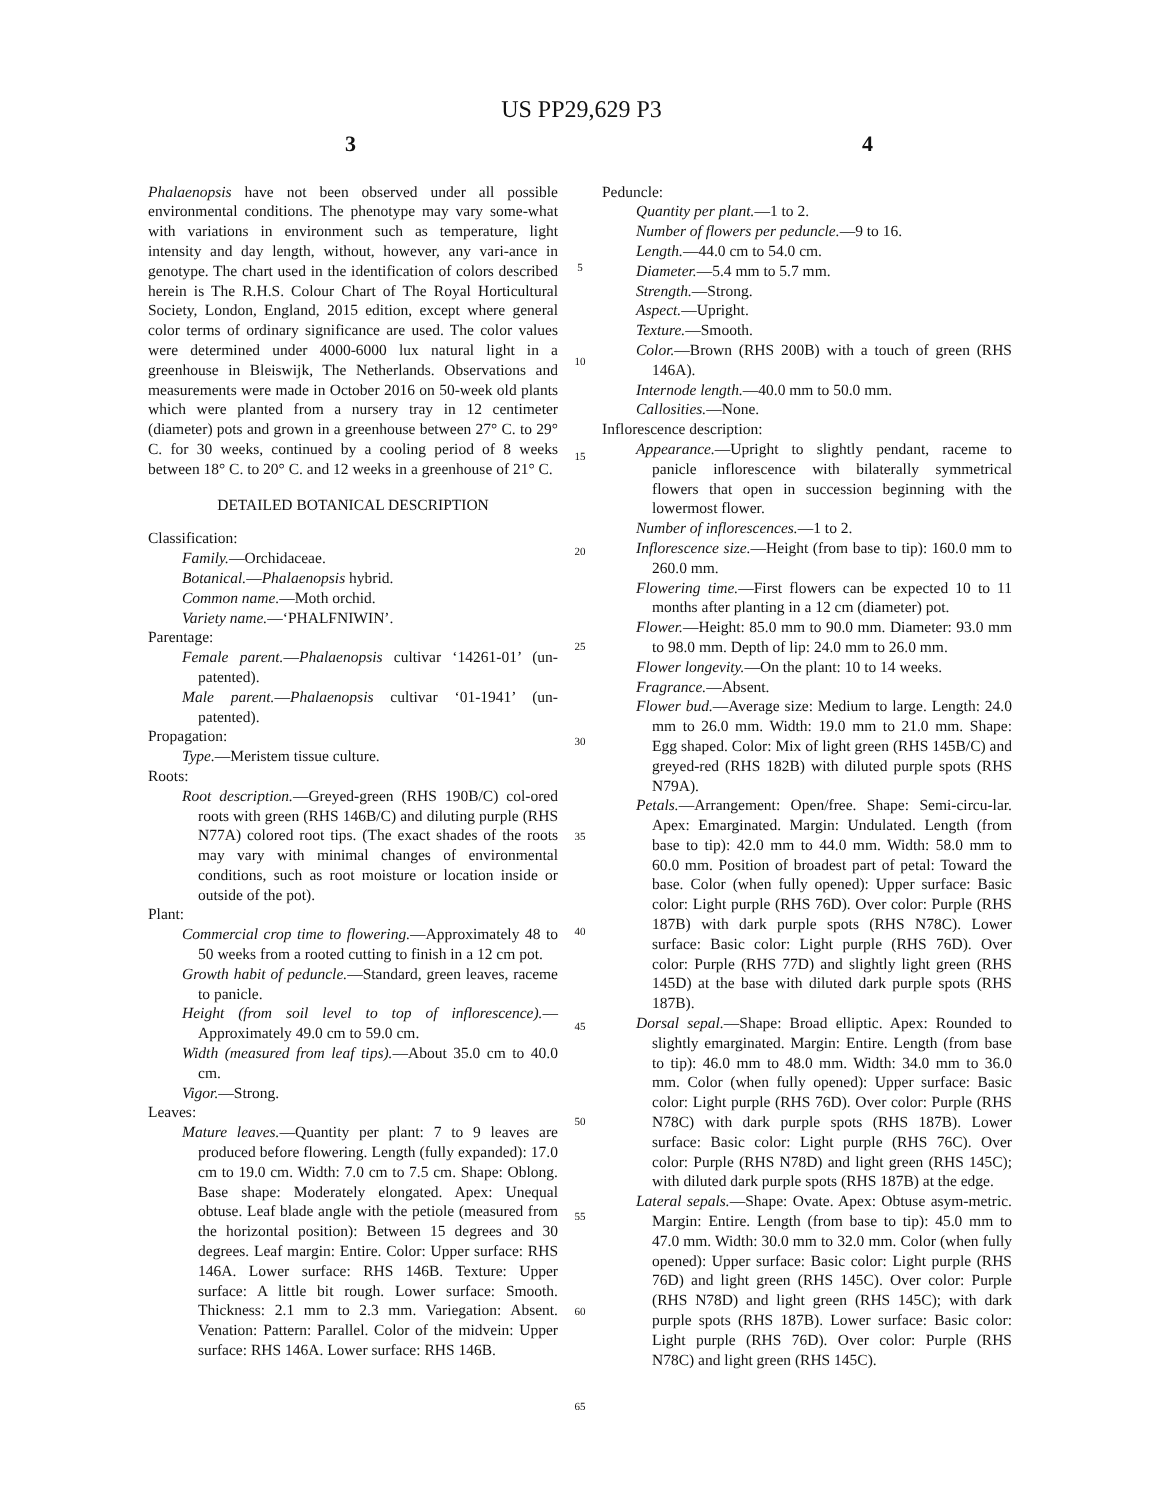US PP29,629 P3
3 4
Phalaenopsis have not been observed under all possible environmental conditions. The phenotype may vary some-what with variations in environment such as temperature, light intensity and day length, without, however, any vari-ance in genotype. The chart used in the identification of colors described herein is The R.H.S. Colour Chart of The Royal Horticultural Society, London, England, 2015 edition, except where general color terms of ordinary significance are used. The color values were determined under 4000-6000 lux natural light in a greenhouse in Bleiswijk, The Netherlands. Observations and measurements were made in October 2016 on 50-week old plants which were planted from a nursery tray in 12 centimeter (diameter) pots and grown in a greenhouse between 27° C. to 29° C. for 30 weeks, continued by a cooling period of 8 weeks between 18° C. to 20° C. and 12 weeks in a greenhouse of 21° C.
DETAILED BOTANICAL DESCRIPTION
Classification:
Family.—Orchidaceae.
Botanical.—Phalaenopsis hybrid.
Common name.—Moth orchid.
Variety name.—‘PHALFNIWIN’.
Parentage:
Female parent.—Phalaenopsis cultivar ‘14261-01’ (un-patented).
Male parent.—Phalaenopsis cultivar ‘01-1941’ (un-patented).
Propagation:
Type.—Meristem tissue culture.
Roots:
Root description.—Greyed-green (RHS 190B/C) col-ored roots with green (RHS 146B/C) and diluting purple (RHS N77A) colored root tips. (The exact shades of the roots may vary with minimal changes of environmental conditions, such as root moisture or location inside or outside of the pot).
Plant:
Commercial crop time to flowering.—Approximately 48 to 50 weeks from a rooted cutting to finish in a 12 cm pot.
Growth habit of peduncle.—Standard, green leaves, raceme to panicle.
Height (from soil level to top of inflorescence).—Approximately 49.0 cm to 59.0 cm.
Width (measured from leaf tips).—About 35.0 cm to 40.0 cm.
Vigor.—Strong.
Leaves:
Mature leaves.—Quantity per plant: 7 to 9 leaves are produced before flowering. Length (fully expanded): 17.0 cm to 19.0 cm. Width: 7.0 cm to 7.5 cm. Shape: Oblong. Base shape: Moderately elongated. Apex: Unequal obtuse. Leaf blade angle with the petiole (measured from the horizontal position): Between 15 degrees and 30 degrees. Leaf margin: Entire. Color: Upper surface: RHS 146A. Lower surface: RHS 146B. Texture: Upper surface: A little bit rough. Lower surface: Smooth. Thickness: 2.1 mm to 2.3 mm. Variegation: Absent. Venation: Pattern: Parallel. Color of the midvein: Upper surface: RHS 146A. Lower surface: RHS 146B.
5
10
15
20
25
30
35
40
45
50
55
60
65
Peduncle:
Quantity per plant.—1 to 2.
Number of flowers per peduncle.—9 to 16.
Length.—44.0 cm to 54.0 cm.
Diameter.—5.4 mm to 5.7 mm.
Strength.—Strong.
Aspect.—Upright.
Texture.—Smooth.
Color.—Brown (RHS 200B) with a touch of green (RHS 146A).
Internode length.—40.0 mm to 50.0 mm.
Callosities.—None.
Inflorescence description:
Appearance.—Upright to slightly pendant, raceme to panicle inflorescence with bilaterally symmetrical flowers that open in succession beginning with the lowermost flower.
Number of inflorescences.—1 to 2.
Inflorescence size.—Height (from base to tip): 160.0 mm to 260.0 mm.
Flowering time.—First flowers can be expected 10 to 11 months after planting in a 12 cm (diameter) pot.
Flower.—Height: 85.0 mm to 90.0 mm. Diameter: 93.0 mm to 98.0 mm. Depth of lip: 24.0 mm to 26.0 mm.
Flower longevity.—On the plant: 10 to 14 weeks.
Fragrance.—Absent.
Flower bud.—Average size: Medium to large. Length: 24.0 mm to 26.0 mm. Width: 19.0 mm to 21.0 mm. Shape: Egg shaped. Color: Mix of light green (RHS 145B/C) and greyed-red (RHS 182B) with diluted purple spots (RHS N79A).
Petals.—Arrangement: Open/free. Shape: Semi-circu-lar. Apex: Emarginated. Margin: Undulated. Length (from base to tip): 42.0 mm to 44.0 mm. Width: 58.0 mm to 60.0 mm. Position of broadest part of petal: Toward the base. Color (when fully opened): Upper surface: Basic color: Light purple (RHS 76D). Over color: Purple (RHS 187B) with dark purple spots (RHS N78C). Lower surface: Basic color: Light purple (RHS 76D). Over color: Purple (RHS 77D) and slightly light green (RHS 145D) at the base with diluted dark purple spots (RHS 187B).
Dorsal sepal.—Shape: Broad elliptic. Apex: Rounded to slightly emarginated. Margin: Entire. Length (from base to tip): 46.0 mm to 48.0 mm. Width: 34.0 mm to 36.0 mm. Color (when fully opened): Upper surface: Basic color: Light purple (RHS 76D). Over color: Purple (RHS N78C) with dark purple spots (RHS 187B). Lower surface: Basic color: Light purple (RHS 76C). Over color: Purple (RHS N78D) and light green (RHS 145C); with diluted dark purple spots (RHS 187B) at the edge.
Lateral sepals.—Shape: Ovate. Apex: Obtuse asym-metric. Margin: Entire. Length (from base to tip): 45.0 mm to 47.0 mm. Width: 30.0 mm to 32.0 mm. Color (when fully opened): Upper surface: Basic color: Light purple (RHS 76D) and light green (RHS 145C). Over color: Purple (RHS N78D) and light green (RHS 145C); with dark purple spots (RHS 187B). Lower surface: Basic color: Light purple (RHS 76D). Over color: Purple (RHS N78C) and light green (RHS 145C).